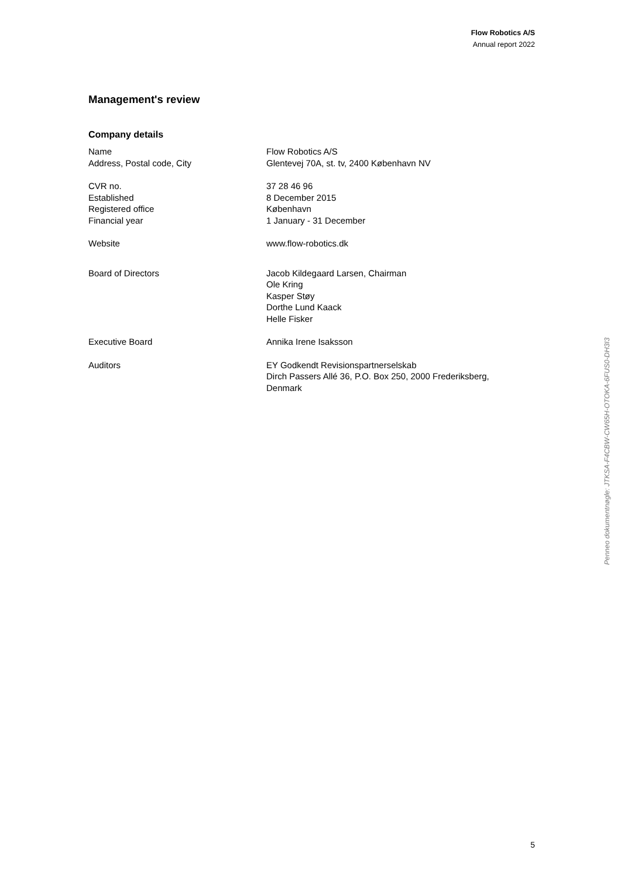Flow Robotics A/S
Annual report 2022
Management's review
Company details
Name Flow Robotics A/S
Address, Postal code, City Glentevej 70A, st. tv, 2400 København NV
CVR no. 37 28 46 96
Established 8 December 2015
Registered office København
Financial year 1 January - 31 December
Website www.flow-robotics.dk
Board of Directors Jacob Kildegaard Larsen, Chairman
Ole Kring
Kasper Støy
Dorthe Lund Kaack
Helle Fisker
Executive Board Annika Irene Isaksson
Auditors EY Godkendt Revisionspartnerselskab
Dirch Passers Allé 36, P.O. Box 250, 2000 Frederiksberg,
Denmark
Penneo dokumentnøgle: JTKSA-F4CBW-CW65H-OTOKA-6FUS0-DH3I3
5